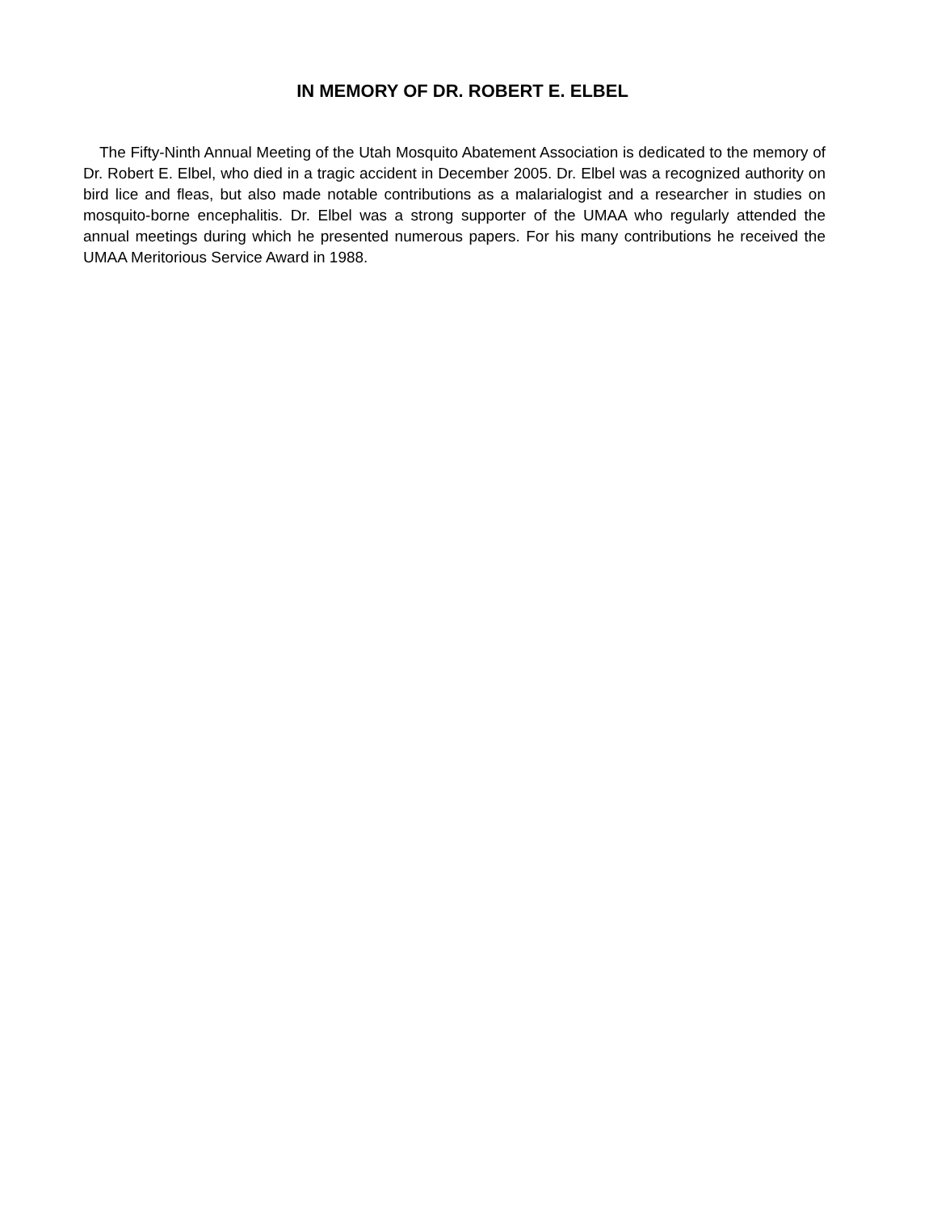IN MEMORY OF DR. ROBERT E. ELBEL
The Fifty-Ninth Annual Meeting of the Utah Mosquito Abatement Association is dedicated to the memory of Dr. Robert E. Elbel, who died in a tragic accident in December 2005. Dr. Elbel was a recognized authority on bird lice and fleas, but also made notable contributions as a malarialogist and a researcher in studies on mosquito-borne encephalitis. Dr. Elbel was a strong supporter of the UMAA who regularly attended the annual meetings during which he presented numerous papers. For his many contributions he received the UMAA Meritorious Service Award in 1988.